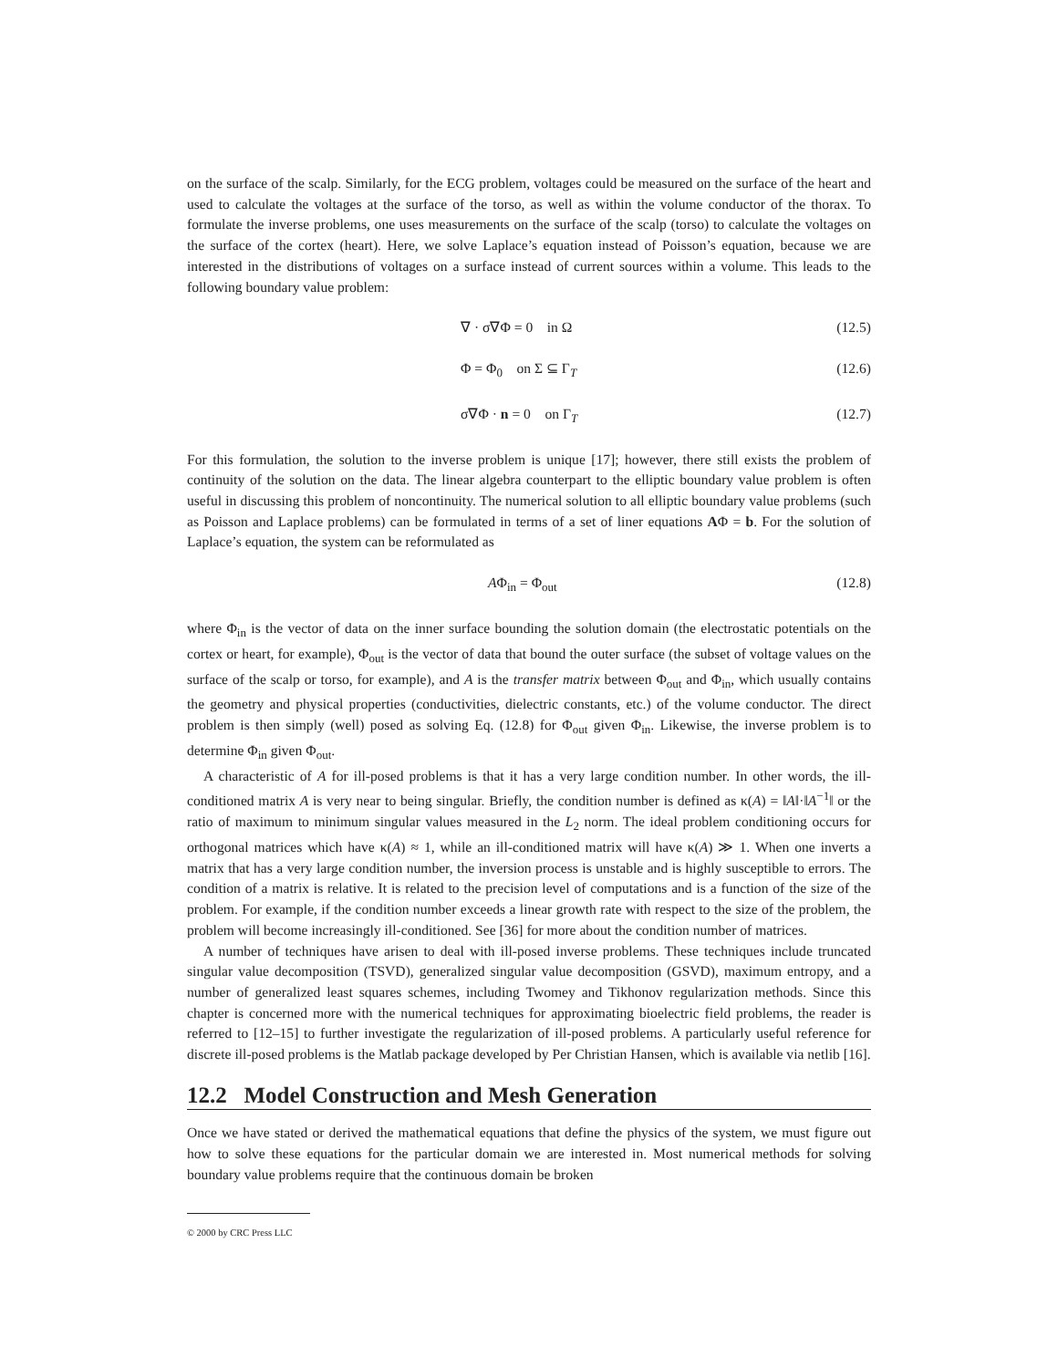on the surface of the scalp. Similarly, for the ECG problem, voltages could be measured on the surface of the heart and used to calculate the voltages at the surface of the torso, as well as within the volume conductor of the thorax. To formulate the inverse problems, one uses measurements on the surface of the scalp (torso) to calculate the voltages on the surface of the cortex (heart). Here, we solve Laplace’s equation instead of Poisson’s equation, because we are interested in the distributions of voltages on a surface instead of current sources within a volume. This leads to the following boundary value problem:
∇ · σ∇Φ = 0 in Ω (12.5)
Φ = Φ<sub>0</sub> on Σ ⊆ Γ<sub>T</sub> (12.6)
σ∇Φ · n = 0 on Γ<sub>T</sub> (12.7)
For this formulation, the solution to the inverse problem is unique [17]; however, there still exists the problem of continuity of the solution on the data. The linear algebra counterpart to the elliptic boundary value problem is often useful in discussing this problem of noncontinuity. The numerical solution to all elliptic boundary value problems (such as Poisson and Laplace problems) can be formulated in terms of a set of liner equations AΦ = b. For the solution of Laplace’s equation, the system can be reformulated as
AΦ<sub>in</sub> = Φ<sub>out</sub> (12.8)
where Φ<sub>in</sub> is the vector of data on the inner surface bounding the solution domain (the electrostatic potentials on the cortex or heart, for example), Φ<sub>out</sub> is the vector of data that bound the outer surface (the subset of voltage values on the surface of the scalp or torso, for example), and A is the transfer matrix between Φ<sub>out</sub> and Φ<sub>in</sub>, which usually contains the geometry and physical properties (conductivities, dielectric constants, etc.) of the volume conductor. The direct problem is then simply (well) posed as solving Eq. (12.8) for Φ<sub>out</sub> given Φ<sub>in</sub>. Likewise, the inverse problem is to determine Φ<sub>in</sub> given Φ<sub>out</sub>.
A characteristic of A for ill-posed problems is that it has a very large condition number. In other words, the ill-conditioned matrix A is very near to being singular. Briefly, the condition number is defined as κ(A) = ‖A‖·‖A<sup>−1</sup>‖ or the ratio of maximum to minimum singular values measured in the L<sub>2</sub> norm. The ideal problem conditioning occurs for orthogonal matrices which have κ(A) ≈ 1, while an ill-conditioned matrix will have κ(A) ≫ 1. When one inverts a matrix that has a very large condition number, the inversion process is unstable and is highly susceptible to errors. The condition of a matrix is relative. It is related to the precision level of computations and is a function of the size of the problem. For example, if the condition number exceeds a linear growth rate with respect to the size of the problem, the problem will become increasingly ill-conditioned. See [36] for more about the condition number of matrices.
A number of techniques have arisen to deal with ill-posed inverse problems. These techniques include truncated singular value decomposition (TSVD), generalized singular value decomposition (GSVD), maximum entropy, and a number of generalized least squares schemes, including Twomey and Tikhonov regularization methods. Since this chapter is concerned more with the numerical techniques for approximating bioelectric field problems, the reader is referred to [12–15] to further investigate the regularization of ill-posed problems. A particularly useful reference for discrete ill-posed problems is the Matlab package developed by Per Christian Hansen, which is available via netlib [16].
12.2 Model Construction and Mesh Generation
Once we have stated or derived the mathematical equations that define the physics of the system, we must figure out how to solve these equations for the particular domain we are interested in. Most numerical methods for solving boundary value problems require that the continuous domain be broken
© 2000 by CRC Press LLC